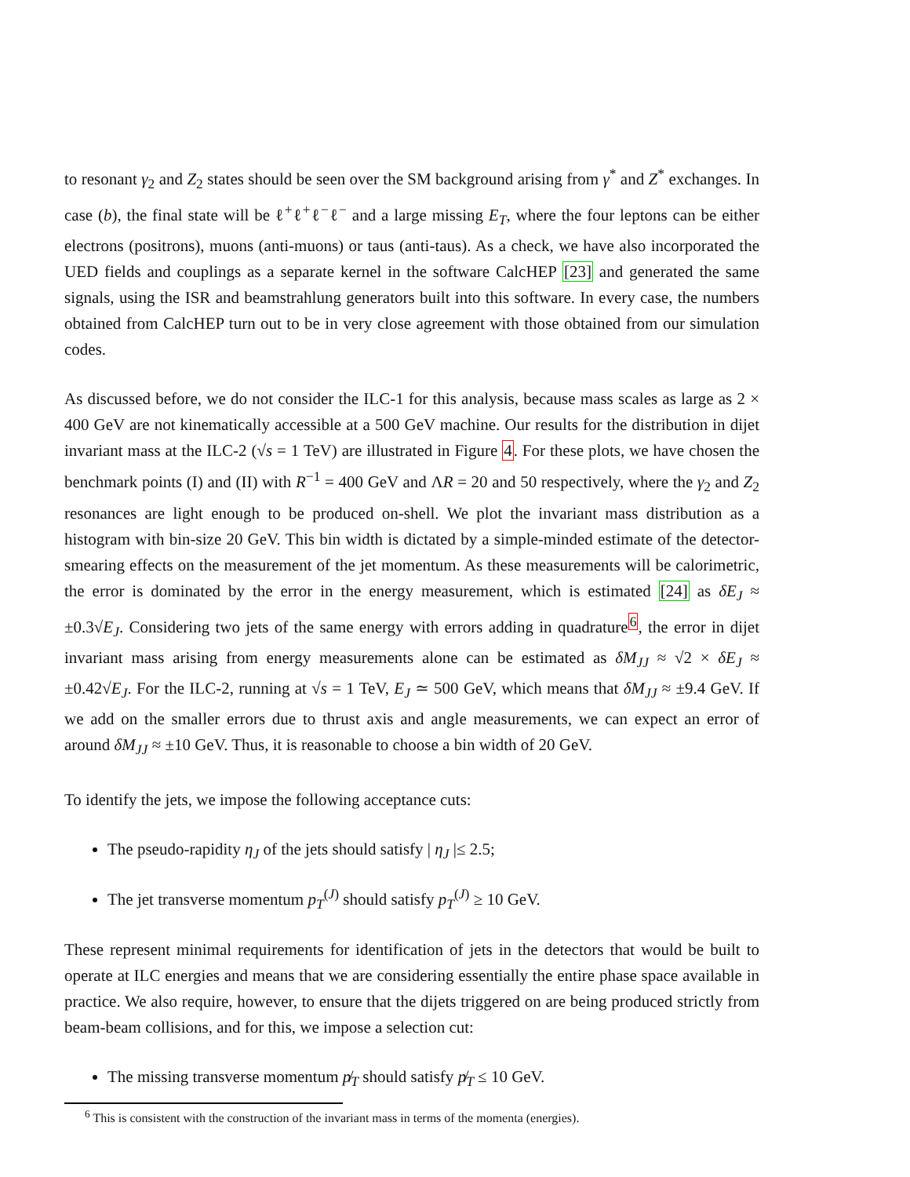to resonant γ<sub>2</sub> and Z<sub>2</sub> states should be seen over the SM background arising from γ<sup>*</sup> and Z<sup>*</sup> exchanges. In case (b), the final state will be ℓ<sup>+</sup>ℓ<sup>+</sup>ℓ<sup>−</sup>ℓ<sup>−</sup> and a large missing E<sub>T</sub>, where the four leptons can be either electrons (positrons), muons (anti-muons) or taus (anti-taus). As a check, we have also incorporated the UED fields and couplings as a separate kernel in the software CalcHEP [23] and generated the same signals, using the ISR and beamstrahlung generators built into this software. In every case, the numbers obtained from CalcHEP turn out to be in very close agreement with those obtained from our simulation codes.
As discussed before, we do not consider the ILC-1 for this analysis, because mass scales as large as 2 × 400 GeV are not kinematically accessible at a 500 GeV machine. Our results for the distribution in dijet invariant mass at the ILC-2 (√s = 1 TeV) are illustrated in Figure 4. For these plots, we have chosen the benchmark points (I) and (II) with R<sup>−1</sup> = 400 GeV and ΛR = 20 and 50 respectively, where the γ<sub>2</sub> and Z<sub>2</sub> resonances are light enough to be produced on-shell. We plot the invariant mass distribution as a histogram with bin-size 20 GeV. This bin width is dictated by a simple-minded estimate of the detector-smearing effects on the measurement of the jet momentum. As these measurements will be calorimetric, the error is dominated by the error in the energy measurement, which is estimated [24] as δE<sub>J</sub> ≈ ±0.3√E<sub>J</sub>. Considering two jets of the same energy with errors adding in quadrature<sup>6</sup>, the error in dijet invariant mass arising from energy measurements alone can be estimated as δM<sub>JJ</sub> ≈ √2 × δE<sub>J</sub> ≈ ±0.42√E<sub>J</sub>. For the ILC-2, running at √s = 1 TeV, E<sub>J</sub> ≃ 500 GeV, which means that δM<sub>JJ</sub> ≈ ±9.4 GeV. If we add on the smaller errors due to thrust axis and angle measurements, we can expect an error of around δM<sub>JJ</sub> ≈ ±10 GeV. Thus, it is reasonable to choose a bin width of 20 GeV.
To identify the jets, we impose the following acceptance cuts:
The pseudo-rapidity η<sub>J</sub> of the jets should satisfy | η<sub>J</sub> |≤ 2.5;
The jet transverse momentum p<sub>T</sub><sup>(J)</sup> should satisfy p<sub>T</sub><sup>(J)</sup> ≥ 10 GeV.
These represent minimal requirements for identification of jets in the detectors that would be built to operate at ILC energies and means that we are considering essentially the entire phase space available in practice. We also require, however, to ensure that the dijets triggered on are being produced strictly from beam-beam collisions, and for this, we impose a selection cut:
The missing transverse momentum p̸<sub>T</sub> should satisfy p̸<sub>T</sub> ≤ 10 GeV.
<sup>6</sup> This is consistent with the construction of the invariant mass in terms of the momenta (energies).